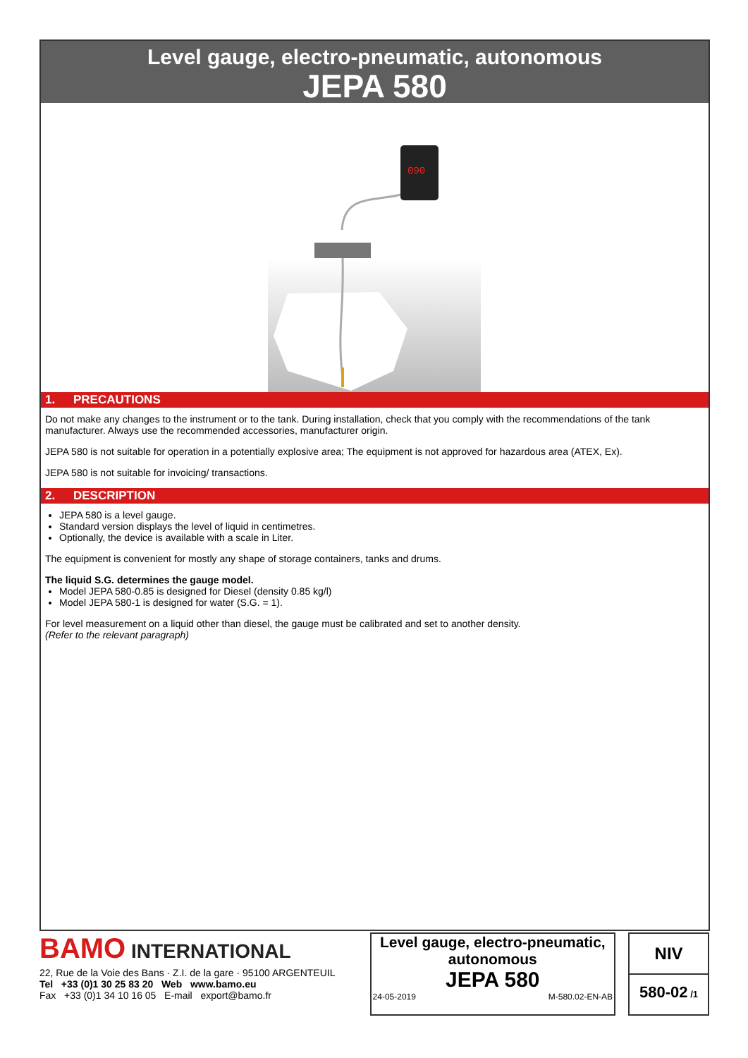Level gauge, electro-pneumatic, autonomous
JEPA 580
090
1. PRECAUTIONS
Do not make any changes to the instrument or to the tank. During installation, check that you comply with the recommendations of the tank manufacturer. Always use the recommended accessories, manufacturer origin.
JEPA 580 is not suitable for operation in a potentially explosive area; The equipment is not approved for hazardous area (ATEX, Ex).
JEPA 580 is not suitable for invoicing/ transactions.
2. DESCRIPTION
JEPA 580 is a level gauge.
Standard version displays the level of liquid in centimetres.
Optionally, the device is available with a scale in Liter.
The equipment is convenient for mostly any shape of storage containers, tanks and drums.
The liquid S.G. determines the gauge model.
Model JEPA 580-0.85 is designed for Diesel (density 0.85 kg/l)
Model JEPA 580-1 is designed for water (S.G. = 1).
For level measurement on a liquid other than diesel, the gauge must be calibrated and set to another density.
(Refer to the relevant paragraph)
BAMO INTERNATIONAL
22, Rue de la Voie des Bans · Z.I. de la gare · 95100 ARGENTEUIL
Tel +33 (0)1 30 25 83 20 Web www.bamo.eu
Fax +33 (0)1 34 10 16 05 E-mail export@bamo.fr
Level gauge, electro-pneumatic, autonomous
JEPA 580
24-05-2019 M-580.02-EN-AB
NIV
580-02 /1